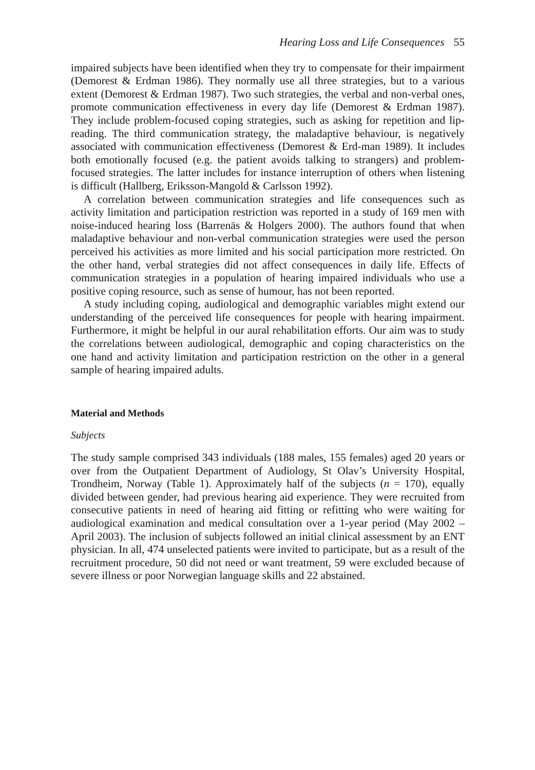Hearing Loss and Life Consequences 55
impaired subjects have been identified when they try to compensate for their impairment (Demorest & Erdman 1986). They normally use all three strategies, but to a various extent (Demorest & Erdman 1987). Two such strategies, the verbal and non-verbal ones, promote communication effectiveness in every day life (Demorest & Erdman 1987). They include problem-focused coping strategies, such as asking for repetition and lip-reading. The third communication strategy, the maladaptive behaviour, is negatively associated with communication effectiveness (Demorest & Erd-man 1989). It includes both emotionally focused (e.g. the patient avoids talking to strangers) and problem-focused strategies. The latter includes for instance interruption of others when listening is difficult (Hallberg, Eriksson-Mangold & Carlsson 1992).
A correlation between communication strategies and life consequences such as activity limitation and participation restriction was reported in a study of 169 men with noise-induced hearing loss (Barrenäs & Holgers 2000). The authors found that when maladaptive behaviour and non-verbal communication strategies were used the person perceived his activities as more limited and his social participation more restricted. On the other hand, verbal strategies did not affect consequences in daily life. Effects of communication strategies in a population of hearing impaired individuals who use a positive coping resource, such as sense of humour, has not been reported.
A study including coping, audiological and demographic variables might extend our understanding of the perceived life consequences for people with hearing impairment. Furthermore, it might be helpful in our aural rehabilitation efforts. Our aim was to study the correlations between audiological, demographic and coping characteristics on the one hand and activity limitation and participation restriction on the other in a general sample of hearing impaired adults.
Material and Methods
Subjects
The study sample comprised 343 individuals (188 males, 155 females) aged 20 years or over from the Outpatient Department of Audiology, St Olav’s University Hospital, Trondheim, Norway (Table 1). Approximately half of the subjects (n = 170), equally divided between gender, had previous hearing aid experience. They were recruited from consecutive patients in need of hearing aid fitting or refitting who were waiting for audiological examination and medical consultation over a 1-year period (May 2002 – April 2003). The inclusion of subjects followed an initial clinical assessment by an ENT physician. In all, 474 unselected patients were invited to participate, but as a result of the recruitment procedure, 50 did not need or want treatment, 59 were excluded because of severe illness or poor Norwegian language skills and 22 abstained.